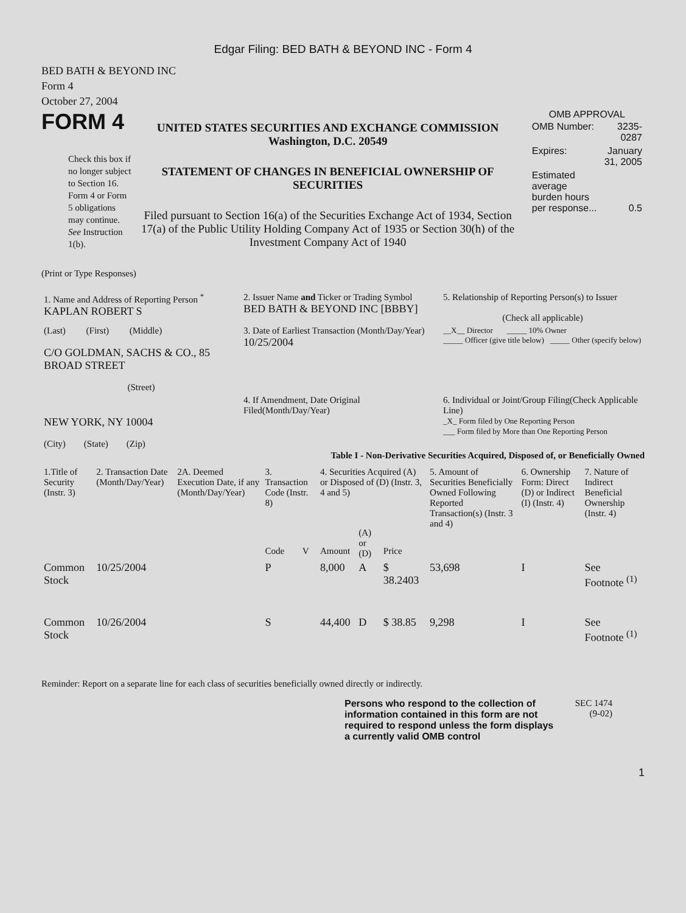Edgar Filing: BED BATH & BEYOND INC - Form 4
BED BATH & BEYOND INC
Form 4
October 27, 2004
FORM 4
Check this box if no longer subject to Section 16. Form 4 or Form 5 obligations may continue. See Instruction 1(b).
UNITED STATES SECURITIES AND EXCHANGE COMMISSION
Washington, D.C. 20549
STATEMENT OF CHANGES IN BENEFICIAL OWNERSHIP OF SECURITIES
Filed pursuant to Section 16(a) of the Securities Exchange Act of 1934, Section 17(a) of the Public Utility Holding Company Act of 1935 or Section 30(h) of the Investment Company Act of 1940
OMB APPROVAL
| OMB Number: | 3235-0287 |
| Expires: | January 31, 2005 |
| Estimated average burden hours per response... | 0.5 |
(Print or Type Responses)
| 1. Name and Address of Reporting Person <sup>*</sup> KAPLAN ROBERT S | 2. Issuer Name and Ticker or Trading Symbol BED BATH & BEYOND INC [BBBY] | 5. Relationship of Reporting Person(s) to Issuer (Check all applicable) |
| (Last) (First) (Middle) C/O GOLDMAN, SACHS & CO., 85 BROAD STREET (Street) | 3. Date of Earliest Transaction (Month/Day/Year) 10/25/2004 | __X__ Director _____ 10% Owner _____ Officer (give title below) _____ Other (specify below) |
| NEW YORK, NY 10004 (City) (State) (Zip) | 4. If Amendment, Date Original Filed(Month/Day/Year) | 6. Individual or Joint/Group Filing(Check Applicable Line) _X_ Form filed by One Reporting Person ___ Form filed by More than One Reporting Person |
Table I - Non-Derivative Securities Acquired, Disposed of, or Beneficially Owned
| 1.Title of Security (Instr. 3) | 2. Transaction Date (Month/Day/Year) | 2A. Deemed Execution Date, if any (Month/Day/Year) | 3. Transaction Code (Instr. 8) | | 4. Securities Acquired (A) or Disposed of (D) (Instr. 3, 4 and 5) | | | 5. Amount of Securities Beneficially Owned Following Reported Transaction(s) (Instr. 3 and 4) | 6. Ownership Form: Direct (D) or Indirect (I) (Instr. 4) | 7. Nature of Indirect Beneficial Ownership (Instr. 4) |
| --- | --- | --- | --- | --- | --- | --- | --- | --- | --- | --- |
| | | | Code | V | Amount | (A) or (D) | Price | | | |
| Common Stock | 10/25/2004 | | P | | 8,000 | A | $ 38.2403 | 53,698 | I | See Footnote <sup>(1)</sup> |
| Common Stock | 10/26/2004 | | S | | 44,400 | D | $ 38.85 | 9,298 | I | See Footnote <sup>(1)</sup> |
Reminder: Report on a separate line for each class of securities beneficially owned directly or indirectly.
Persons who respond to the collection of information contained in this form are not required to respond unless the form displays a currently valid OMB control
SEC 1474
(9-02)
1